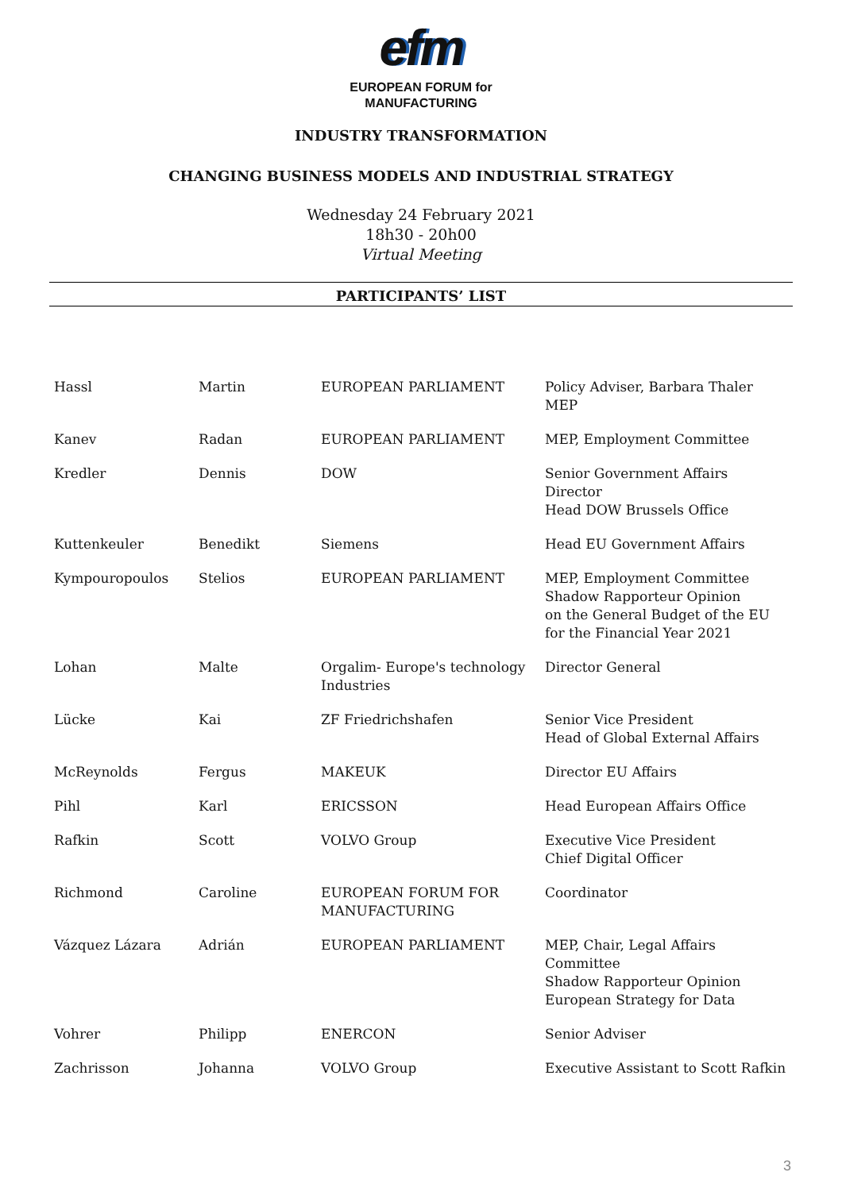efm
EUROPEAN FORUM for
MANUFACTURING
INDUSTRY TRANSFORMATION
CHANGING BUSINESS MODELS AND INDUSTRIAL STRATEGY
Wednesday 24 February 2021
18h30 - 20h00
Virtual Meeting
PARTICIPANTS’ LIST
| Hassl | Martin | EUROPEAN PARLIAMENT | Policy Adviser, Barbara Thaler MEP |
| Kanev | Radan | EUROPEAN PARLIAMENT | MEP, Employment Committee |
| Kredler | Dennis | DOW | Senior Government Affairs Director Head DOW Brussels Office |
| Kuttenkeuler | Benedikt | Siemens | Head EU Government Affairs |
| Kympouropoulos | Stelios | EUROPEAN PARLIAMENT | MEP, Employment Committee Shadow Rapporteur Opinion on the General Budget of the EU for the Financial Year 2021 |
| Lohan | Malte | Orgalim- Europe's technology Industries | Director General |
| Lücke | Kai | ZF Friedrichshafen | Senior Vice President Head of Global External Affairs |
| McReynolds | Fergus | MAKEUK | Director EU Affairs |
| Pihl | Karl | ERICSSON | Head European Affairs Office |
| Rafkin | Scott | VOLVO Group | Executive Vice President Chief Digital Officer |
| Richmond | Caroline | EUROPEAN FORUM FOR MANUFACTURING | Coordinator |
| Vázquez Lázara | Adrián | EUROPEAN PARLIAMENT | MEP, Chair, Legal Affairs Committee Shadow Rapporteur Opinion European Strategy for Data |
| Vohrer | Philipp | ENERCON | Senior Adviser |
| Zachrisson | Johanna | VOLVO Group | Executive Assistant to Scott Rafkin |
3